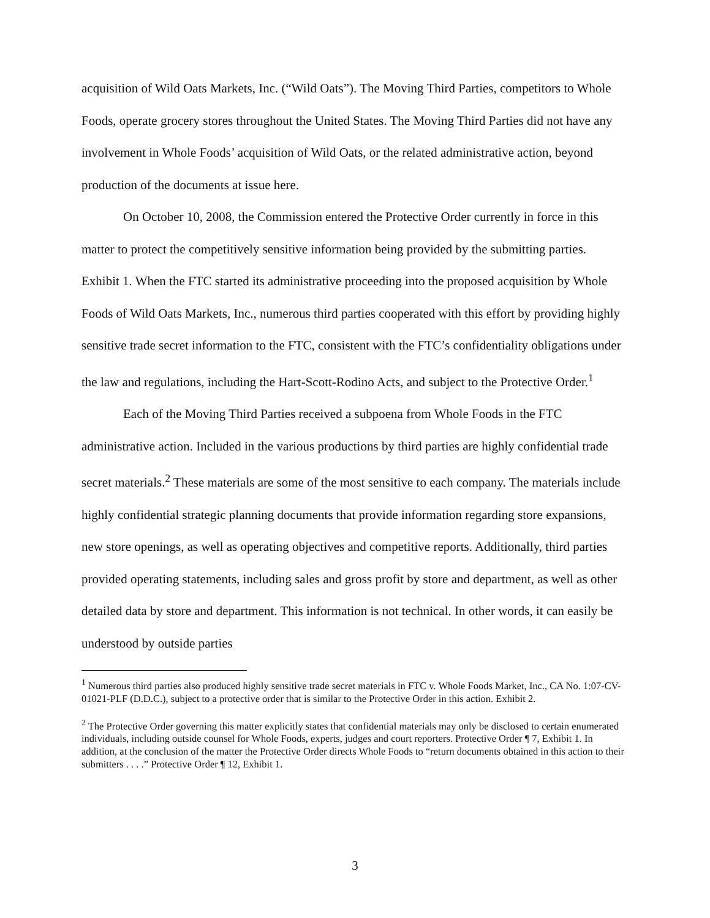acquisition of Wild Oats Markets, Inc. (“Wild Oats”). The Moving Third Parties, competitors to Whole Foods, operate grocery stores throughout the United States. The Moving Third Parties did not have any involvement in Whole Foods’ acquisition of Wild Oats, or the related administrative action, beyond production of the documents at issue here.
On October 10, 2008, the Commission entered the Protective Order currently in force in this matter to protect the competitively sensitive information being provided by the submitting parties. Exhibit 1. When the FTC started its administrative proceeding into the proposed acquisition by Whole Foods of Wild Oats Markets, Inc., numerous third parties cooperated with this effort by providing highly sensitive trade secret information to the FTC, consistent with the FTC’s confidentiality obligations under the law and regulations, including the Hart-Scott-Rodino Acts, and subject to the Protective Order.<sup>1</sup>
Each of the Moving Third Parties received a subpoena from Whole Foods in the FTC administrative action. Included in the various productions by third parties are highly confidential trade secret materials.<sup>2</sup> These materials are some of the most sensitive to each company. The materials include highly confidential strategic planning documents that provide information regarding store expansions, new store openings, as well as operating objectives and competitive reports. Additionally, third parties provided operating statements, including sales and gross profit by store and department, as well as other detailed data by store and department. This information is not technical. In other words, it can easily be understood by outside parties
<sup>1</sup> Numerous third parties also produced highly sensitive trade secret materials in FTC v. Whole Foods Market, Inc., CA No. 1:07-CV-01021-PLF (D.D.C.), subject to a protective order that is similar to the Protective Order in this action. Exhibit 2.
<sup>2</sup> The Protective Order governing this matter explicitly states that confidential materials may only be disclosed to certain enumerated individuals, including outside counsel for Whole Foods, experts, judges and court reporters. Protective Order ¶ 7, Exhibit 1. In addition, at the conclusion of the matter the Protective Order directs Whole Foods to “return documents obtained in this action to their submitters . . . .” Protective Order ¶ 12, Exhibit 1.
3